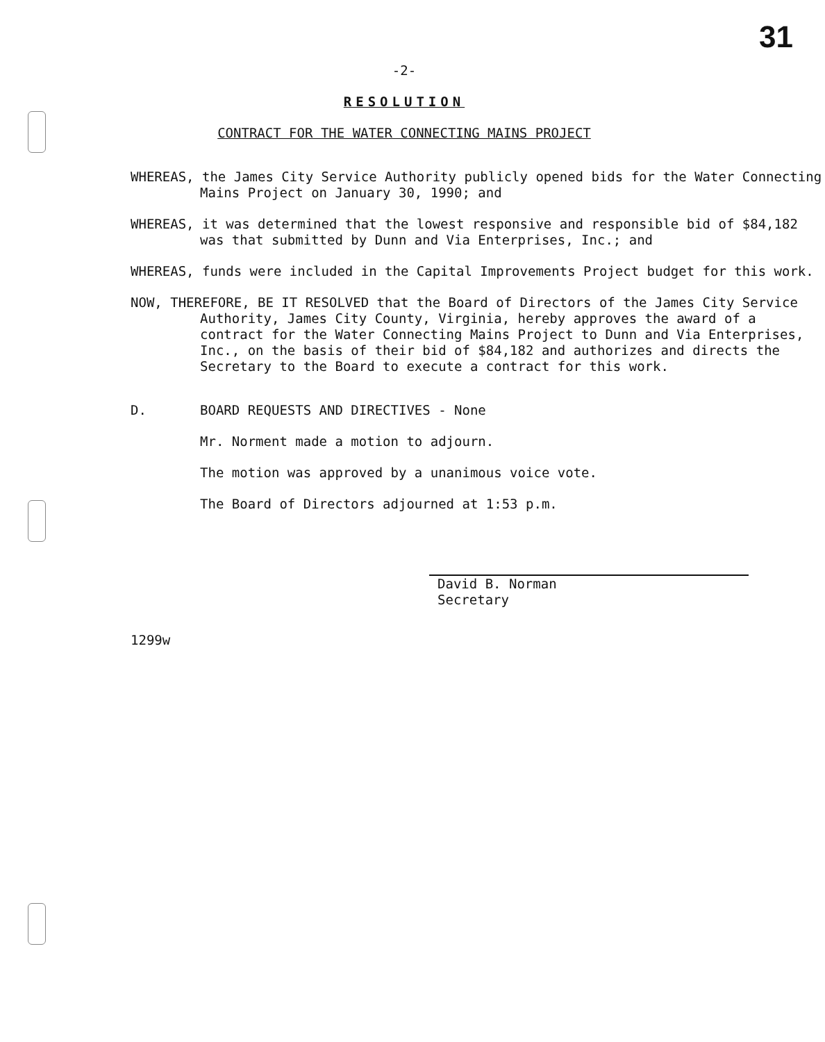31
-2-
RESOLUTION
CONTRACT FOR THE WATER CONNECTING MAINS PROJECT
WHEREAS, the James City Service Authority publicly opened bids for the Water Connecting Mains Project on January 30, 1990; and
WHEREAS, it was determined that the lowest responsive and responsible bid of $84,182 was that submitted by Dunn and Via Enterprises, Inc.; and
WHEREAS, funds were included in the Capital Improvements Project budget for this work.
NOW, THEREFORE, BE IT RESOLVED that the Board of Directors of the James City Service Authority, James City County, Virginia, hereby approves the award of a contract for the Water Connecting Mains Project to Dunn and Via Enterprises, Inc., on the basis of their bid of $84,182 and authorizes and directs the Secretary to the Board to execute a contract for this work.
D. BOARD REQUESTS AND DIRECTIVES - None
Mr. Norment made a motion to adjourn.
The motion was approved by a unanimous voice vote.
The Board of Directors adjourned at 1:53 p.m.
David B. Norman
Secretary
1299w